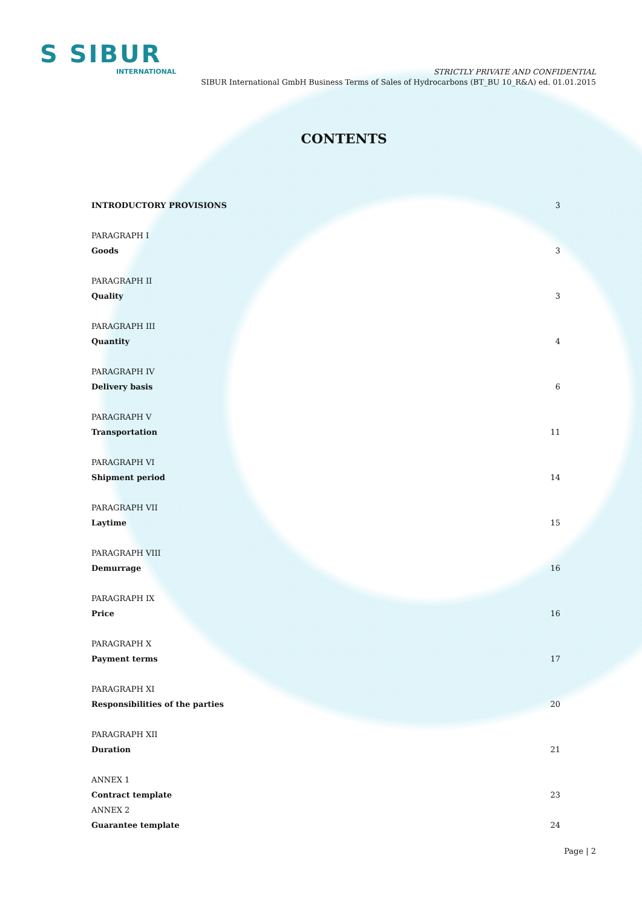S SIBUR
INTERNATIONAL
STRICTLY PRIVATE AND CONFIDENTIAL
SIBUR International GmbH Business Terms of Sales of Hydrocarbons (BT_BU 10_R&A) ed. 01.01.2015
CONTENTS
INTRODUCTORY PROVISIONS 3
PARAGRAPH I
Goods 3
PARAGRAPH II
Quality 3
PARAGRAPH III
Quantity 4
PARAGRAPH IV
Delivery basis 6
PARAGRAPH V
Transportation 11
PARAGRAPH VI
Shipment period 14
PARAGRAPH VII
Laytime 15
PARAGRAPH VIII
Demurrage 16
PARAGRAPH IX
Price 16
PARAGRAPH X
Payment terms 17
PARAGRAPH XI
Responsibilities of the parties 20
PARAGRAPH XII
Duration 21
ANNEX 1
Contract template 23
ANNEX 2
Guarantee template 24
Page | 2